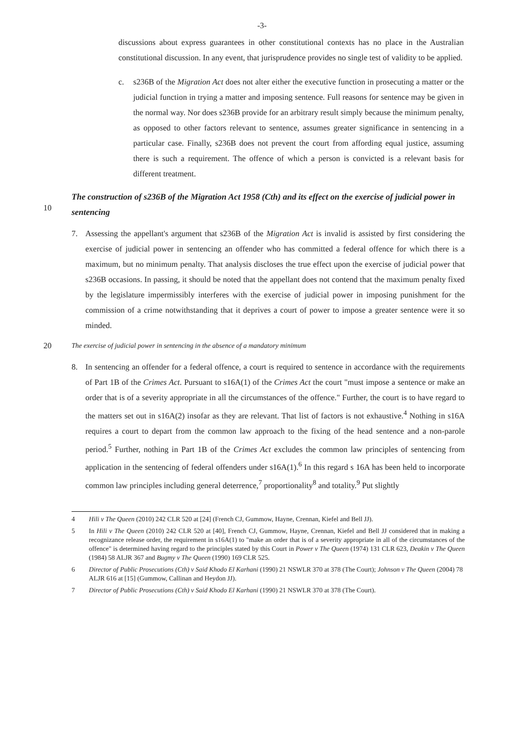-3-
discussions about express guarantees in other constitutional contexts has no place in the Australian constitutional discussion. In any event, that jurisprudence provides no single test of validity to be applied.
c. s236B of the Migration Act does not alter either the executive function in prosecuting a matter or the judicial function in trying a matter and imposing sentence. Full reasons for sentence may be given in the normal way. Nor does s236B provide for an arbitrary result simply because the minimum penalty, as opposed to other factors relevant to sentence, assumes greater significance in sentencing in a particular case. Finally, s236B does not prevent the court from affording equal justice, assuming there is such a requirement. The offence of which a person is convicted is a relevant basis for different treatment.
10
The construction of s236B of the Migration Act 1958 (Cth) and its effect on the exercise of judicial power in sentencing
7. Assessing the appellant's argument that s236B of the Migration Act is invalid is assisted by first considering the exercise of judicial power in sentencing an offender who has committed a federal offence for which there is a maximum, but no minimum penalty. That analysis discloses the true effect upon the exercise of judicial power that s236B occasions. In passing, it should be noted that the appellant does not contend that the maximum penalty fixed by the legislature impermissibly interferes with the exercise of judicial power in imposing punishment for the commission of a crime notwithstanding that it deprives a court of power to impose a greater sentence were it so minded.
20 The exercise of judicial power in sentencing in the absence of a mandatory minimum
8. In sentencing an offender for a federal offence, a court is required to sentence in accordance with the requirements of Part 1B of the Crimes Act. Pursuant to s16A(1) of the Crimes Act the court "must impose a sentence or make an order that is of a severity appropriate in all the circumstances of the offence." Further, the court is to have regard to the matters set out in s16A(2) insofar as they are relevant. That list of factors is not exhaustive.<sup>4</sup> Nothing in s16A requires a court to depart from the common law approach to the fixing of the head sentence and a non-parole period.<sup>5</sup> Further, nothing in Part 1B of the Crimes Act excludes the common law principles of sentencing from application in the sentencing of federal offenders under s16A(1).<sup>6</sup> In this regard s 16A has been held to incorporate common law principles including general deterrence,<sup>7</sup> proportionality<sup>8</sup> and totality.<sup>9</sup> Put slightly
4 Hili v The Queen (2010) 242 CLR 520 at [24] (French CJ, Gummow, Hayne, Crennan, Kiefel and Bell JJ).
5 In Hili v The Queen (2010) 242 CLR 520 at [40], French CJ, Gummow, Hayne, Crennan, Kiefel and Bell JJ considered that in making a recognizance release order, the requirement in s16A(1) to "make an order that is of a severity appropriate in all of the circumstances of the offence" is determined having regard to the principles stated by this Court in Power v The Queen (1974) 131 CLR 623, Deakin v The Queen (1984) 58 ALJR 367 and Bugmy v The Queen (1990) 169 CLR 525.
6 Director of Public Prosecutions (Cth) v Said Khodo El Karhani (1990) 21 NSWLR 370 at 378 (The Court); Johnson v The Queen (2004) 78 ALJR 616 at [15] (Gummow, Callinan and Heydon JJ).
7 Director of Public Prosecutions (Cth) v Said Khodo El Karhani (1990) 21 NSWLR 370 at 378 (The Court).